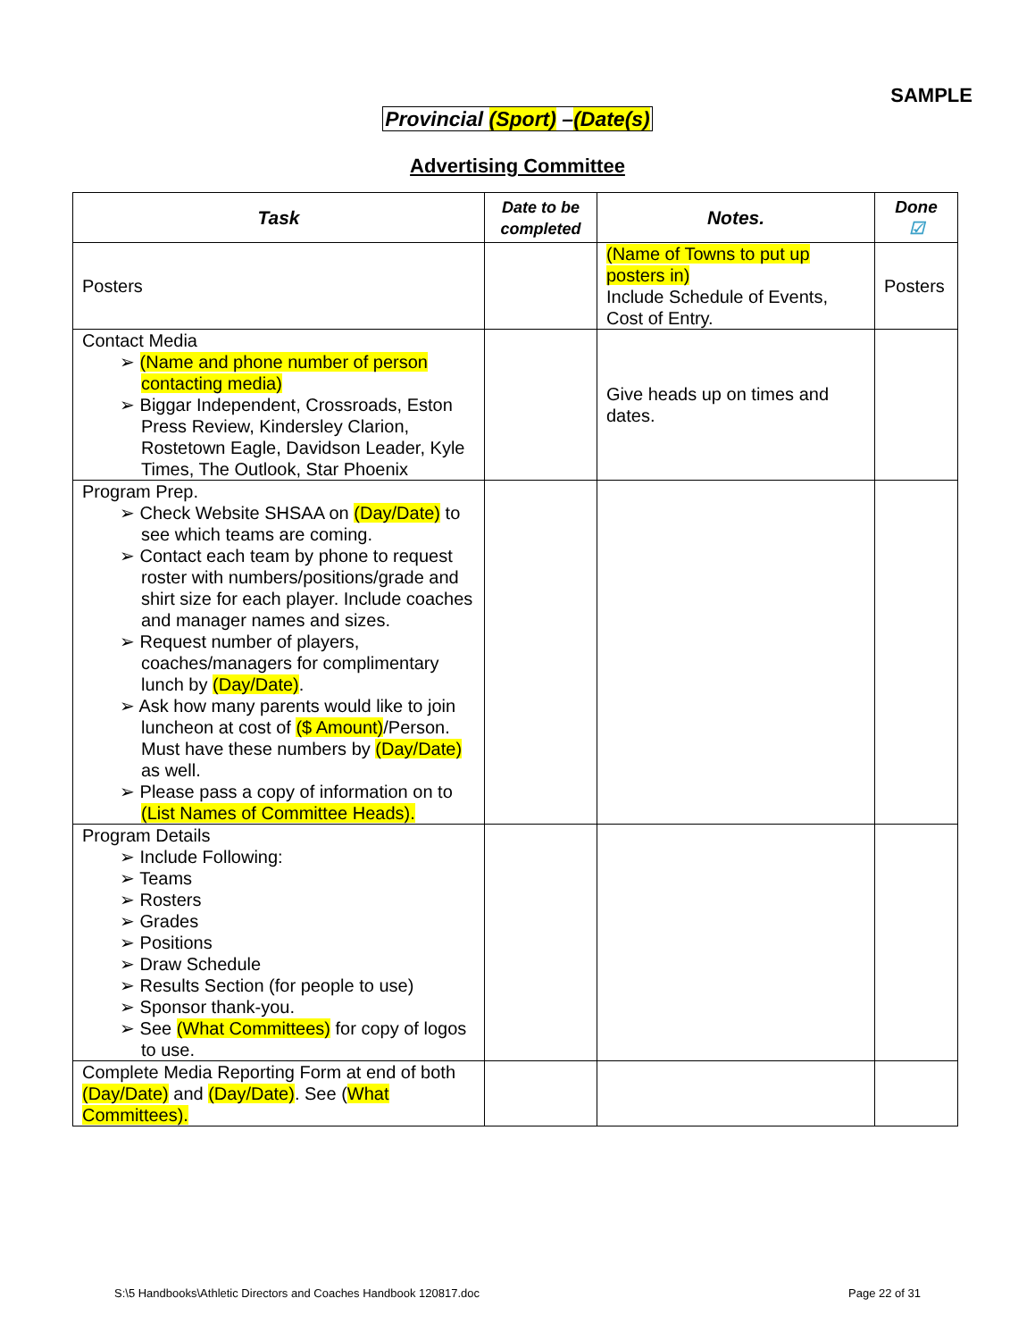SAMPLE
Provincial (Sport) –(Date(s)
Advertising Committee
| Task | Date to be completed | Notes. | Done ☑ |
| --- | --- | --- | --- |
| Posters | | (Name of Towns to put up posters in) Include Schedule of Events, Cost of Entry. | Posters |
| Contact Media ➢ (Name and phone number of person contacting media) ➢ Biggar Independent, Crossroads, Eston Press Review, Kindersley Clarion, Rostetown Eagle, Davidson Leader, Kyle Times, The Outlook, Star Phoenix | | Give heads up on times and dates. | |
| Program Prep. ➢ Check Website SHSAA on (Day/Date) to see which teams are coming. ➢ Contact each team by phone to request roster with numbers/positions/grade and shirt size for each player. Include coaches and manager names and sizes. ➢ Request number of players, coaches/managers for complimentary lunch by (Day/Date) . ➢ Ask how many parents would like to join luncheon at cost of ($ Amount) /Person. Must have these numbers by (Day/Date) as well. ➢ Please pass a copy of information on to (List Names of Committee Heads). | | | |
| Program Details ➢ Include Following: ➢ Teams ➢ Rosters ➢ Grades ➢ Positions ➢ Draw Schedule ➢ Results Section (for people to use) ➢ Sponsor thank-you. ➢ See (What Committees) for copy of logos to use. | | | |
| Complete Media Reporting Form at end of both (Day/Date) and (Day/Date) . See ( What Committees). | | | |
S:\5 Handbooks\Athletic Directors and Coaches Handbook 120817.doc Page 22 of 31